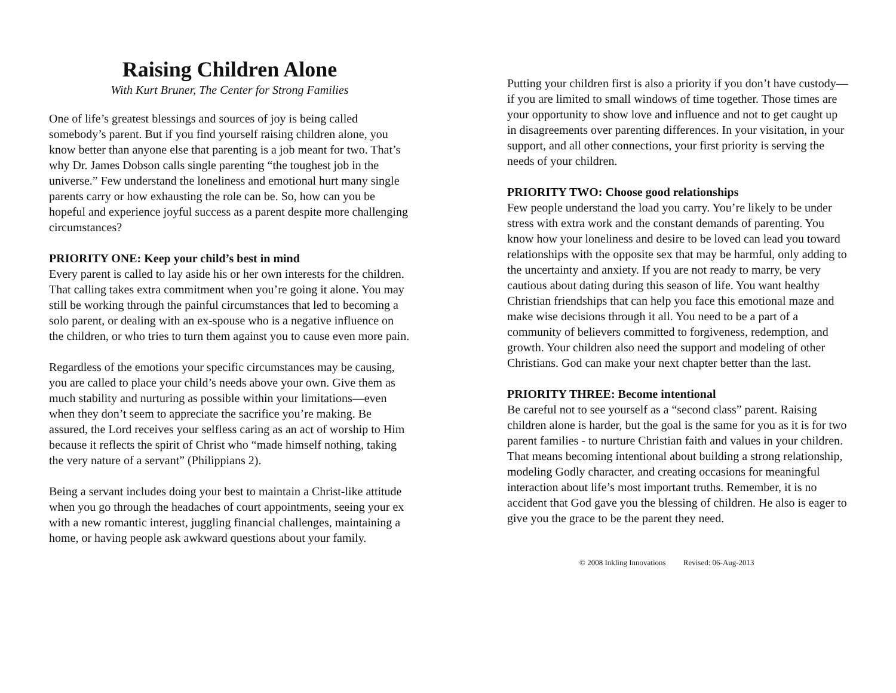Raising Children Alone
With Kurt Bruner, The Center for Strong Families
One of life’s greatest blessings and sources of joy is being called somebody’s parent. But if you find yourself raising children alone, you know better than anyone else that parenting is a job meant for two. That’s why Dr. James Dobson calls single parenting “the toughest job in the universe.” Few understand the loneliness and emotional hurt many single parents carry or how exhausting the role can be. So, how can you be hopeful and experience joyful success as a parent despite more challenging circumstances?
PRIORITY ONE: Keep your child’s best in mind
Every parent is called to lay aside his or her own interests for the children. That calling takes extra commitment when you’re going it alone. You may still be working through the painful circumstances that led to becoming a solo parent, or dealing with an ex-spouse who is a negative influence on the children, or who tries to turn them against you to cause even more pain.
Regardless of the emotions your specific circumstances may be causing, you are called to place your child’s needs above your own. Give them as much stability and nurturing as possible within your limitations—even when they don’t seem to appreciate the sacrifice you’re making. Be assured, the Lord receives your selfless caring as an act of worship to Him because it reflects the spirit of Christ who “made himself nothing, taking the very nature of a servant” (Philippians 2).
Being a servant includes doing your best to maintain a Christ-like attitude when you go through the headaches of court appointments, seeing your ex with a new romantic interest, juggling financial challenges, maintaining a home, or having people ask awkward questions about your family.
Putting your children first is also a priority if you don’t have custody—if you are limited to small windows of time together. Those times are your opportunity to show love and influence and not to get caught up in disagreements over parenting differences. In your visitation, in your support, and all other connections, your first priority is serving the needs of your children.
PRIORITY TWO: Choose good relationships
Few people understand the load you carry. You’re likely to be under stress with extra work and the constant demands of parenting. You know how your loneliness and desire to be loved can lead you toward relationships with the opposite sex that may be harmful, only adding to the uncertainty and anxiety. If you are not ready to marry, be very cautious about dating during this season of life. You want healthy Christian friendships that can help you face this emotional maze and make wise decisions through it all. You need to be a part of a community of believers committed to forgiveness, redemption, and growth. Your children also need the support and modeling of other Christians. God can make your next chapter better than the last.
PRIORITY THREE: Become intentional
Be careful not to see yourself as a “second class” parent. Raising children alone is harder, but the goal is the same for you as it is for two parent families - to nurture Christian faith and values in your children. That means becoming intentional about building a strong relationship, modeling Godly character, and creating occasions for meaningful interaction about life’s most important truths. Remember, it is no accident that God gave you the blessing of children. He also is eager to give you the grace to be the parent they need.
© 2008 Inkling Innovations Revised: 06-Aug-2013